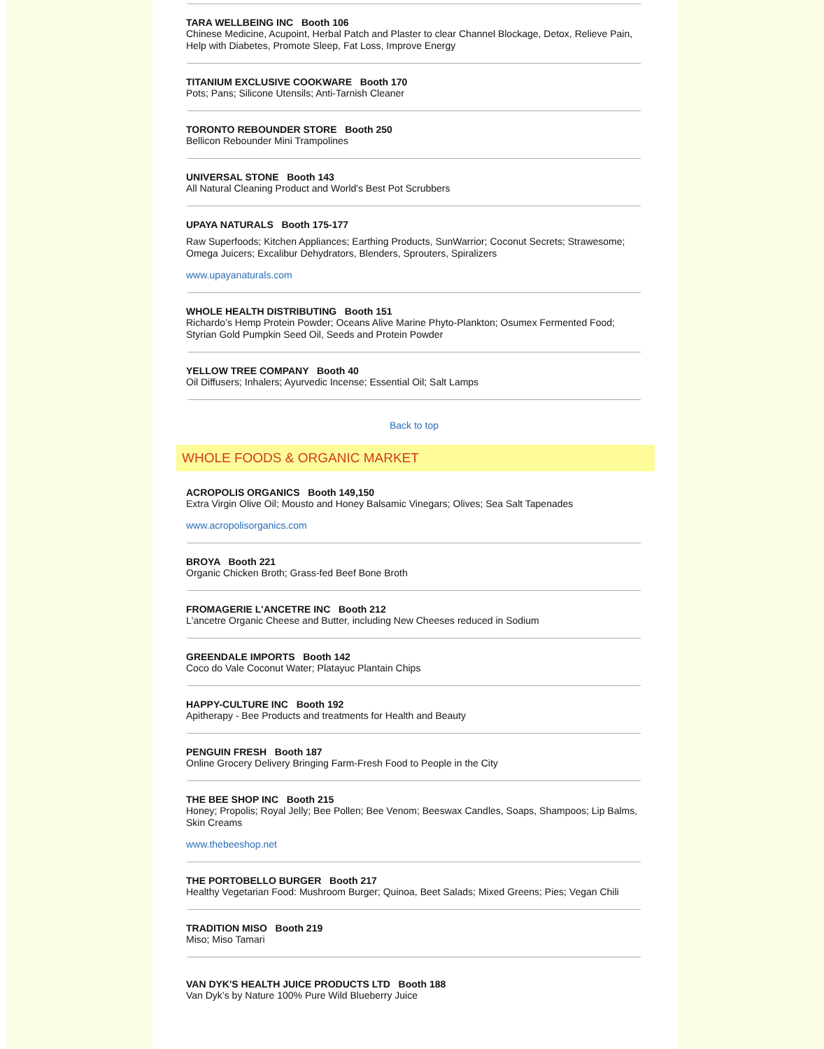TARA WELLBEING INC Booth 106
Chinese Medicine, Acupoint, Herbal Patch and Plaster to clear Channel Blockage, Detox, Relieve Pain, Help with Diabetes, Promote Sleep, Fat Loss, Improve Energy
TITANIUM EXCLUSIVE COOKWARE Booth 170
Pots; Pans; Silicone Utensils; Anti-Tarnish Cleaner
TORONTO REBOUNDER STORE Booth 250
Bellicon Rebounder Mini Trampolines
UNIVERSAL STONE Booth 143
All Natural Cleaning Product and World's Best Pot Scrubbers
UPAYA NATURALS Booth 175-177
Raw Superfoods; Kitchen Appliances; Earthing Products, SunWarrior; Coconut Secrets; Strawesome; Omega Juicers; Excalibur Dehydrators, Blenders, Sprouters, Spiralizers
www.upayanaturals.com
WHOLE HEALTH DISTRIBUTING Booth 151
Richardo’s Hemp Protein Powder; Oceans Alive Marine Phyto-Plankton; Osumex Fermented Food; Styrian Gold Pumpkin Seed Oil, Seeds and Protein Powder
YELLOW TREE COMPANY Booth 40
Oil Diffusers; Inhalers; Ayurvedic Incense; Essential Oil; Salt Lamps
Back to top
WHOLE FOODS & ORGANIC MARKET
ACROPOLIS ORGANICS Booth 149,150
Extra Virgin Olive Oil; Mousto and Honey Balsamic Vinegars; Olives; Sea Salt Tapenades
www.acropolisorganics.com
BROYA Booth 221
Organic Chicken Broth; Grass-fed Beef Bone Broth
FROMAGERIE L'ANCETRE INC Booth 212
L'ancetre Organic Cheese and Butter, including New Cheeses reduced in Sodium
GREENDALE IMPORTS Booth 142
Coco do Vale Coconut Water; Platayuc Plantain Chips
HAPPY-CULTURE INC Booth 192
Apitherapy - Bee Products and treatments for Health and Beauty
PENGUIN FRESH Booth 187
Online Grocery Delivery Bringing Farm-Fresh Food to People in the City
THE BEE SHOP INC Booth 215
Honey; Propolis; Royal Jelly; Bee Pollen; Bee Venom; Beeswax Candles, Soaps, Shampoos; Lip Balms, Skin Creams
www.thebeeshop.net
THE PORTOBELLO BURGER Booth 217
Healthy Vegetarian Food: Mushroom Burger; Quinoa, Beet Salads; Mixed Greens; Pies; Vegan Chili
TRADITION MISO Booth 219
Miso; Miso Tamari
VAN DYK'S HEALTH JUICE PRODUCTS LTD Booth 188
Van Dyk’s by Nature 100% Pure Wild Blueberry Juice